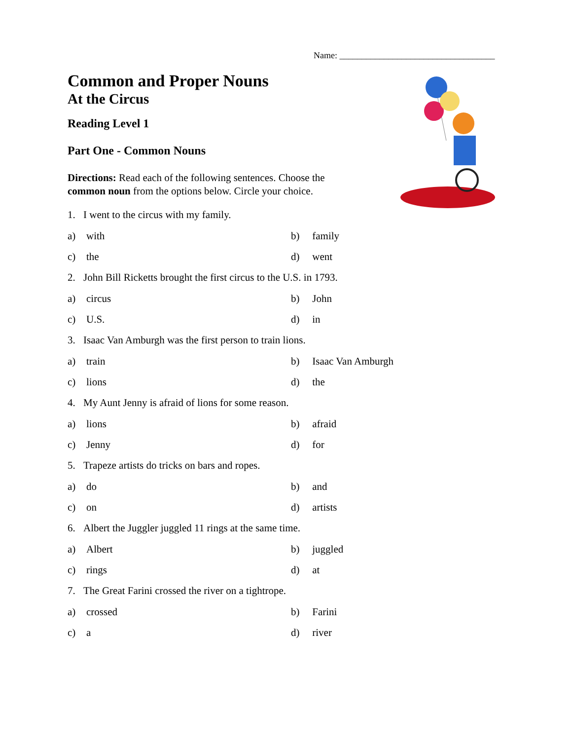Name: ___________________________________
Common and Proper Nouns
At the Circus
Reading Level 1
Part One - Common Nouns
Directions: Read each of the following sentences. Choose the common noun from the options below. Circle your choice.
1. I went to the circus with my family.
a) with b) family
c) the d) went
2. John Bill Ricketts brought the first circus to the U.S. in 1793.
a) circus b) John
c) U.S. d) in
3. Isaac Van Amburgh was the first person to train lions.
a) train b) Isaac Van Amburgh
c) lions d) the
4. My Aunt Jenny is afraid of lions for some reason.
a) lions b) afraid
c) Jenny d) for
5. Trapeze artists do tricks on bars and ropes.
a) do b) and
c) on d) artists
6. Albert the Juggler juggled 11 rings at the same time.
a) Albert b) juggled
c) rings d) at
7. The Great Farini crossed the river on a tightrope.
a) crossed b) Farini
c) a d) river